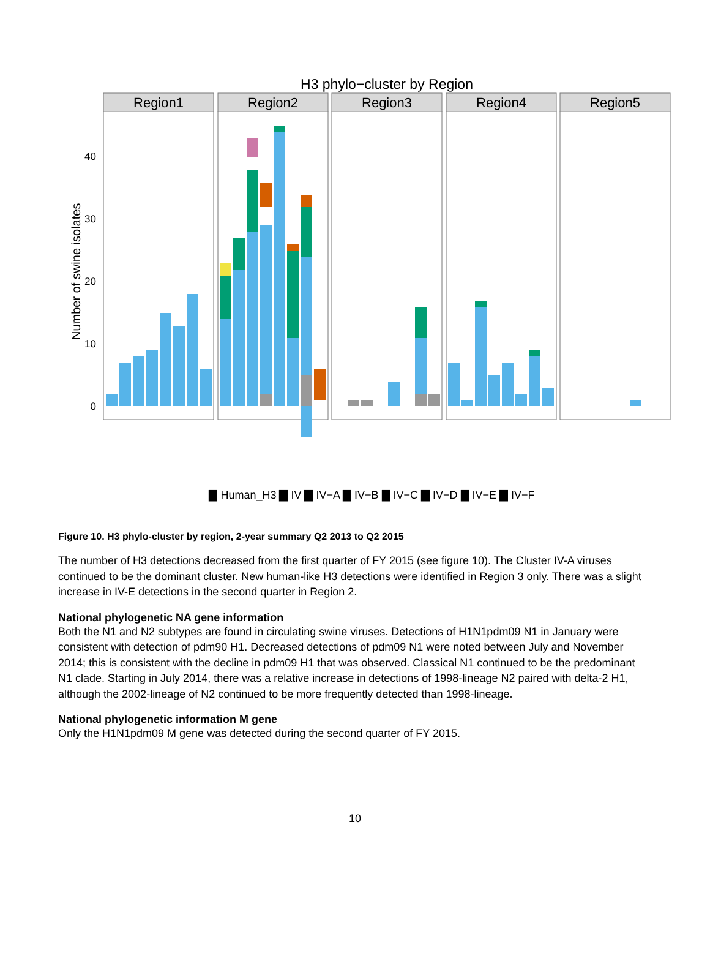H3 phylo−cluster by Region
Number of swine isolates
0
10
20
30
40
Region1
Region2
Region3
Region4
Region5
▇ Human_H3 ▇ IV ▇ IV−A ▇ IV−B ▇ IV−C ▇ IV−D ▇ IV−E ▇ IV−F
Figure 10. H3 phylo-cluster by region, 2-year summary Q2 2013 to Q2 2015
The number of H3 detections decreased from the first quarter of FY 2015 (see figure 10). The Cluster IV-A viruses continued to be the dominant cluster. New human-like H3 detections were identified in Region 3 only. There was a slight increase in IV-E detections in the second quarter in Region 2.
National phylogenetic NA gene information
Both the N1 and N2 subtypes are found in circulating swine viruses. Detections of H1N1pdm09 N1 in January were consistent with detection of pdm90 H1. Decreased detections of pdm09 N1 were noted between July and November 2014; this is consistent with the decline in pdm09 H1 that was observed. Classical N1 continued to be the predominant N1 clade. Starting in July 2014, there was a relative increase in detections of 1998-lineage N2 paired with delta-2 H1, although the 2002-lineage of N2 continued to be more frequently detected than 1998-lineage.
National phylogenetic information M gene
Only the H1N1pdm09 M gene was detected during the second quarter of FY 2015.
10